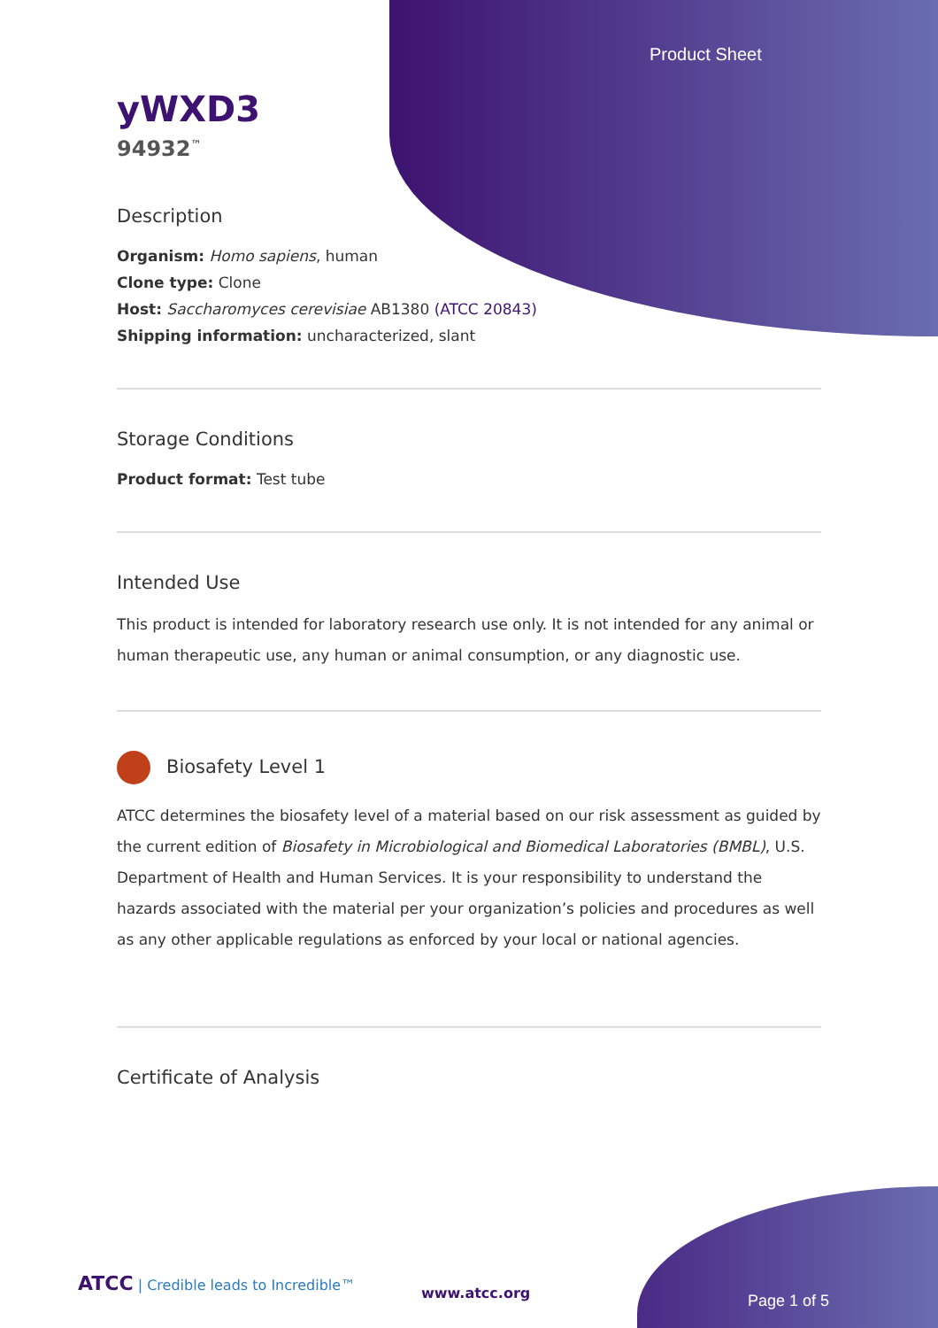Product Sheet
yWXD3
94932<sup>™</sup>
Description
Organism: Homo sapiens, human
Clone type: Clone
Host: Saccharomyces cerevisiae AB1380 (ATCC 20843)
Shipping information: uncharacterized, slant
Storage Conditions
Product format: Test tube
Intended Use
This product is intended for laboratory research use only. It is not intended for any animal or human therapeutic use, any human or animal consumption, or any diagnostic use.
Biosafety Level 1
ATCC determines the biosafety level of a material based on our risk assessment as guided by the current edition of Biosafety in Microbiological and Biomedical Laboratories (BMBL), U.S. Department of Health and Human Services. It is your responsibility to understand the hazards associated with the material per your organization’s policies and procedures as well as any other applicable regulations as enforced by your local or national agencies.
Certificate of Analysis
ATCC | Credible leads to Incredible™
www.atcc.org Page 1 of 5